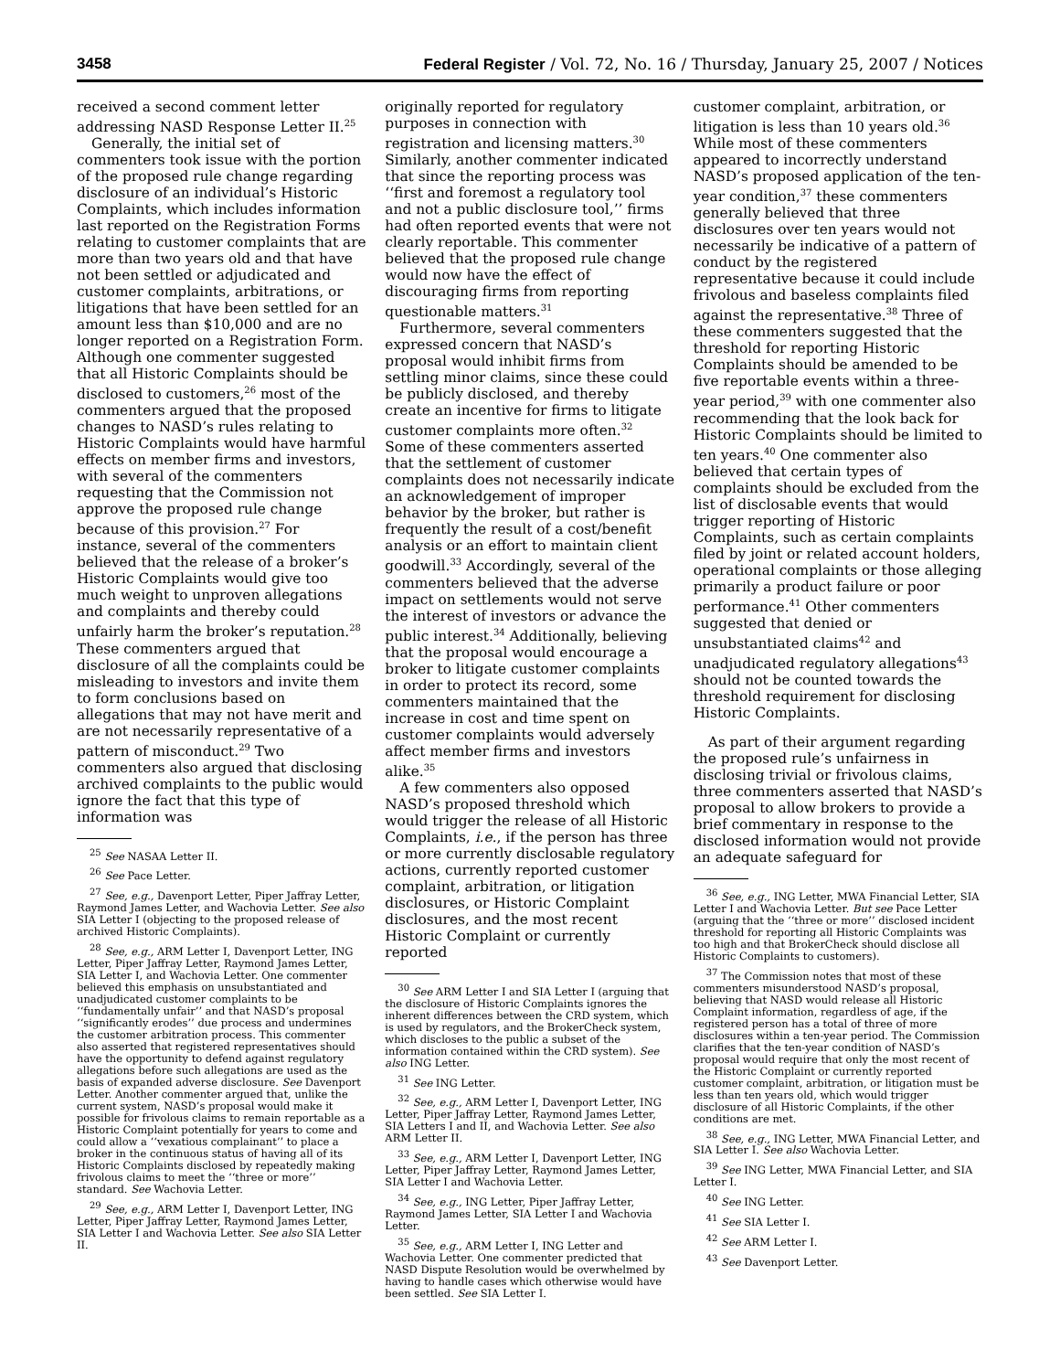3458 Federal Register / Vol. 72, No. 16 / Thursday, January 25, 2007 / Notices
received a second comment letter addressing NASD Response Letter II.<sup>25</sup>
Generally, the initial set of commenters took issue with the portion of the proposed rule change regarding disclosure of an individual’s Historic Complaints, which includes information last reported on the Registration Forms relating to customer complaints that are more than two years old and that have not been settled or adjudicated and customer complaints, arbitrations, or litigations that have been settled for an amount less than $10,000 and are no longer reported on a Registration Form. Although one commenter suggested that all Historic Complaints should be disclosed to customers,<sup>26</sup> most of the commenters argued that the proposed changes to NASD’s rules relating to Historic Complaints would have harmful effects on member firms and investors, with several of the commenters requesting that the Commission not approve the proposed rule change because of this provision.<sup>27</sup> For instance, several of the commenters believed that the release of a broker’s Historic Complaints would give too much weight to unproven allegations and complaints and thereby could unfairly harm the broker’s reputation.<sup>28</sup> These commenters argued that disclosure of all the complaints could be misleading to investors and invite them to form conclusions based on allegations that may not have merit and are not necessarily representative of a pattern of misconduct.<sup>29</sup> Two commenters also argued that disclosing archived complaints to the public would ignore the fact that this type of information was
<sup>25</sup> See NASAA Letter II.
<sup>26</sup> See Pace Letter.
<sup>27</sup> See, e.g., Davenport Letter, Piper Jaffray Letter, Raymond James Letter, and Wachovia Letter. See also SIA Letter I (objecting to the proposed release of archived Historic Complaints).
<sup>28</sup> See, e.g., ARM Letter I, Davenport Letter, ING Letter, Piper Jaffray Letter, Raymond James Letter, SIA Letter I, and Wachovia Letter. One commenter believed this emphasis on unsubstantiated and unadjudicated customer complaints to be ‘‘fundamentally unfair’’ and that NASD’s proposal ‘‘significantly erodes’’ due process and undermines the customer arbitration process. This commenter also asserted that registered representatives should have the opportunity to defend against regulatory allegations before such allegations are used as the basis of expanded adverse disclosure. See Davenport Letter. Another commenter argued that, unlike the current system, NASD’s proposal would make it possible for frivolous claims to remain reportable as a Historic Complaint potentially for years to come and could allow a ‘‘vexatious complainant’’ to place a broker in the continuous status of having all of its Historic Complaints disclosed by repeatedly making frivolous claims to meet the ‘‘three or more’’ standard. See Wachovia Letter.
<sup>29</sup> See, e.g., ARM Letter I, Davenport Letter, ING Letter, Piper Jaffray Letter, Raymond James Letter, SIA Letter I and Wachovia Letter. See also SIA Letter II.
originally reported for regulatory purposes in connection with registration and licensing matters.<sup>30</sup> Similarly, another commenter indicated that since the reporting process was ‘‘first and foremost a regulatory tool and not a public disclosure tool,’’ firms had often reported events that were not clearly reportable. This commenter believed that the proposed rule change would now have the effect of discouraging firms from reporting questionable matters.<sup>31</sup>
Furthermore, several commenters expressed concern that NASD’s proposal would inhibit firms from settling minor claims, since these could be publicly disclosed, and thereby create an incentive for firms to litigate customer complaints more often.<sup>32</sup> Some of these commenters asserted that the settlement of customer complaints does not necessarily indicate an acknowledgement of improper behavior by the broker, but rather is frequently the result of a cost/benefit analysis or an effort to maintain client goodwill.<sup>33</sup> Accordingly, several of the commenters believed that the adverse impact on settlements would not serve the interest of investors or advance the public interest.<sup>34</sup> Additionally, believing that the proposal would encourage a broker to litigate customer complaints in order to protect its record, some commenters maintained that the increase in cost and time spent on customer complaints would adversely affect member firms and investors alike.<sup>35</sup>
A few commenters also opposed NASD’s proposed threshold which would trigger the release of all Historic Complaints, i.e., if the person has three or more currently disclosable regulatory actions, currently reported customer complaint, arbitration, or litigation disclosures, or Historic Complaint disclosures, and the most recent Historic Complaint or currently reported
<sup>30</sup> See ARM Letter I and SIA Letter I (arguing that the disclosure of Historic Complaints ignores the inherent differences between the CRD system, which is used by regulators, and the BrokerCheck system, which discloses to the public a subset of the information contained within the CRD system). See also ING Letter.
<sup>31</sup> See ING Letter.
<sup>32</sup> See, e.g., ARM Letter I, Davenport Letter, ING Letter, Piper Jaffray Letter, Raymond James Letter, SIA Letters I and II, and Wachovia Letter. See also ARM Letter II.
<sup>33</sup> See, e.g., ARM Letter I, Davenport Letter, ING Letter, Piper Jaffray Letter, Raymond James Letter, SIA Letter I and Wachovia Letter.
<sup>34</sup> See, e.g., ING Letter, Piper Jaffray Letter, Raymond James Letter, SIA Letter I and Wachovia Letter.
<sup>35</sup> See, e.g., ARM Letter I, ING Letter and Wachovia Letter. One commenter predicted that NASD Dispute Resolution would be overwhelmed by having to handle cases which otherwise would have been settled. See SIA Letter I.
customer complaint, arbitration, or litigation is less than 10 years old.<sup>36</sup> While most of these commenters appeared to incorrectly understand NASD’s proposed application of the ten-year condition,<sup>37</sup> these commenters generally believed that three disclosures over ten years would not necessarily be indicative of a pattern of conduct by the registered representative because it could include frivolous and baseless complaints filed against the representative.<sup>38</sup> Three of these commenters suggested that the threshold for reporting Historic Complaints should be amended to be five reportable events within a three-year period,<sup>39</sup> with one commenter also recommending that the look back for Historic Complaints should be limited to ten years.<sup>40</sup> One commenter also believed that certain types of complaints should be excluded from the list of disclosable events that would trigger reporting of Historic Complaints, such as certain complaints filed by joint or related account holders, operational complaints or those alleging primarily a product failure or poor performance.<sup>41</sup> Other commenters suggested that denied or unsubstantiated claims<sup>42</sup> and unadjudicated regulatory allegations<sup>43</sup> should not be counted towards the threshold requirement for disclosing Historic Complaints.
As part of their argument regarding the proposed rule’s unfairness in disclosing trivial or frivolous claims, three commenters asserted that NASD’s proposal to allow brokers to provide a brief commentary in response to the disclosed information would not provide an adequate safeguard for
<sup>36</sup> See, e.g., ING Letter, MWA Financial Letter, SIA Letter I and Wachovia Letter. But see Pace Letter (arguing that the ‘‘three or more’’ disclosed incident threshold for reporting all Historic Complaints was too high and that BrokerCheck should disclose all Historic Complaints to customers).
<sup>37</sup> The Commission notes that most of these commenters misunderstood NASD’s proposal, believing that NASD would release all Historic Complaint information, regardless of age, if the registered person has a total of three of more disclosures within a ten-year period. The Commission clarifies that the ten-year condition of NASD’s proposal would require that only the most recent of the Historic Complaint or currently reported customer complaint, arbitration, or litigation must be less than ten years old, which would trigger disclosure of all Historic Complaints, if the other conditions are met.
<sup>38</sup> See, e.g., ING Letter, MWA Financial Letter, and SIA Letter I. See also Wachovia Letter.
<sup>39</sup> See ING Letter, MWA Financial Letter, and SIA Letter I.
<sup>40</sup> See ING Letter.
<sup>41</sup> See SIA Letter I.
<sup>42</sup> See ARM Letter I.
<sup>43</sup> See Davenport Letter.